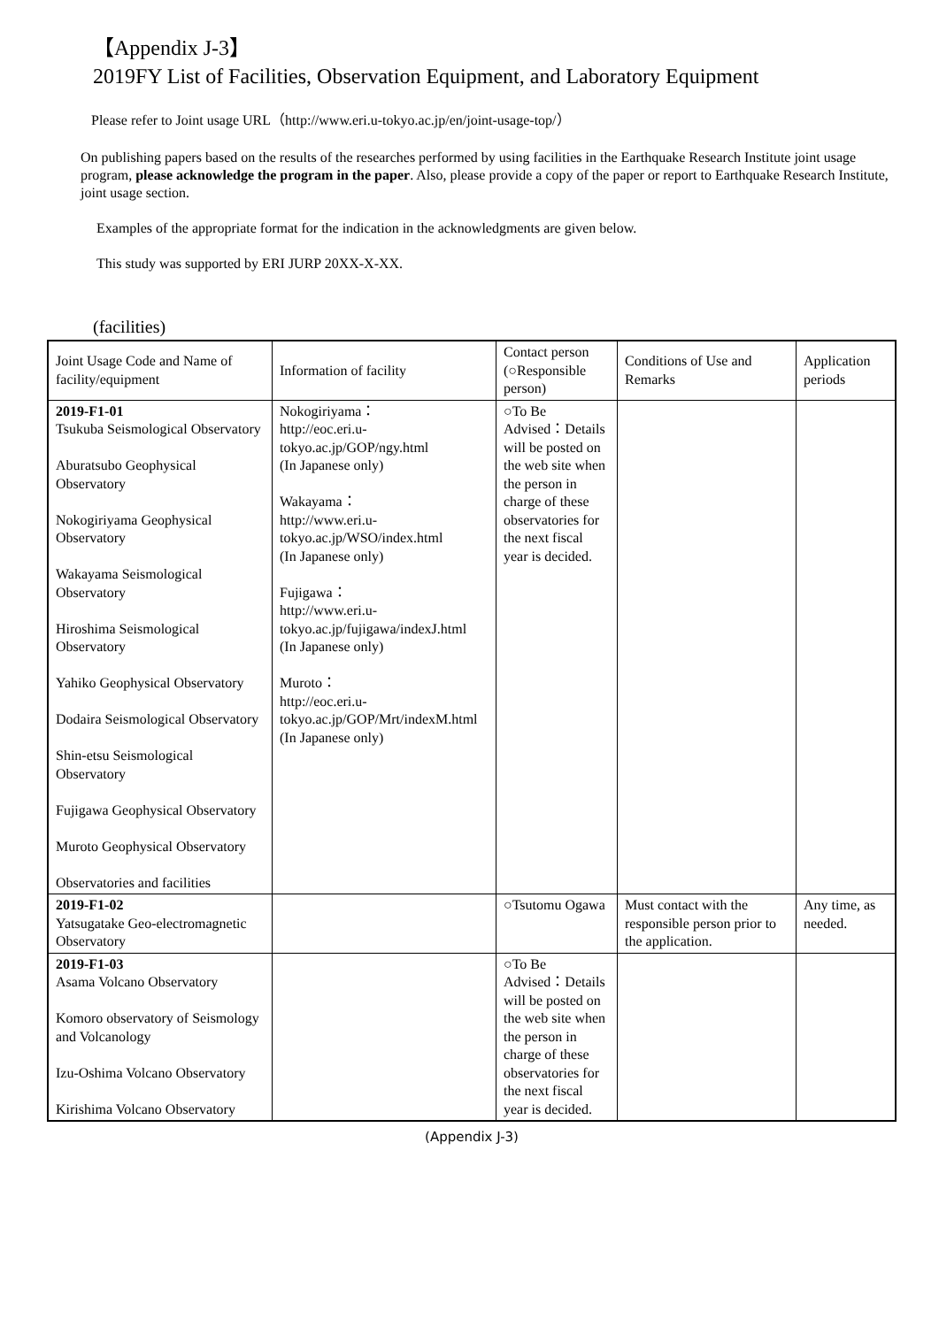【Appendix J-3】
2019FY List of Facilities, Observation Equipment, and Laboratory Equipment
Please refer to Joint usage URL（http://www.eri.u-tokyo.ac.jp/en/joint-usage-top/）
On publishing papers based on the results of the researches performed by using facilities in the Earthquake Research Institute joint usage program, please acknowledge the program in the paper. Also, please provide a copy of the paper or report to Earthquake Research Institute, joint usage section.
Examples of the appropriate format for the indication in the acknowledgments are given below.
This study was supported by ERI JURP 20XX-X-XX.
(facilities)
| Joint Usage Code and Name of facility/equipment | Information of facility | Contact person (○Responsible person) | Conditions of Use and Remarks | Application periods |
| --- | --- | --- | --- | --- |
| 2019-F1-01 Tsukuba Seismological Observatory Aburatsubo Geophysical Observatory Nokogiriyama Geophysical Observatory Wakayama Seismological Observatory Hiroshima Seismological Observatory Yahiko Geophysical Observatory Dodaira Seismological Observatory Shin-etsu Seismological Observatory Fujigawa Geophysical Observatory Muroto Geophysical Observatory Observatories and facilities | Nokogiriyama： http://eoc.eri.u-tokyo.ac.jp/GOP/ngy.html (In Japanese only) Wakayama： http://www.eri.u-tokyo.ac.jp/WSO/index.html (In Japanese only) Fujigawa： http://www.eri.u-tokyo.ac.jp/fujigawa/indexJ.html (In Japanese only) Muroto： http://eoc.eri.u-tokyo.ac.jp/GOP/Mrt/indexM.html (In Japanese only) | ○To Be Advised：Details will be posted on the web site when the person in charge of these observatories for the next fiscal year is decided. | | |
| 2019-F1-02 Yatsugatake Geo-electromagnetic Observatory | | ○Tsutomu Ogawa | Must contact with the responsible person prior to the application. | Any time, as needed. |
| 2019-F1-03 Asama Volcano Observatory Komoro observatory of Seismology and Volcanology Izu-Oshima Volcano Observatory Kirishima Volcano Observatory | | ○To Be Advised：Details will be posted on the web site when the person in charge of these observatories for the next fiscal year is decided. | | |
(Appendix J-3)